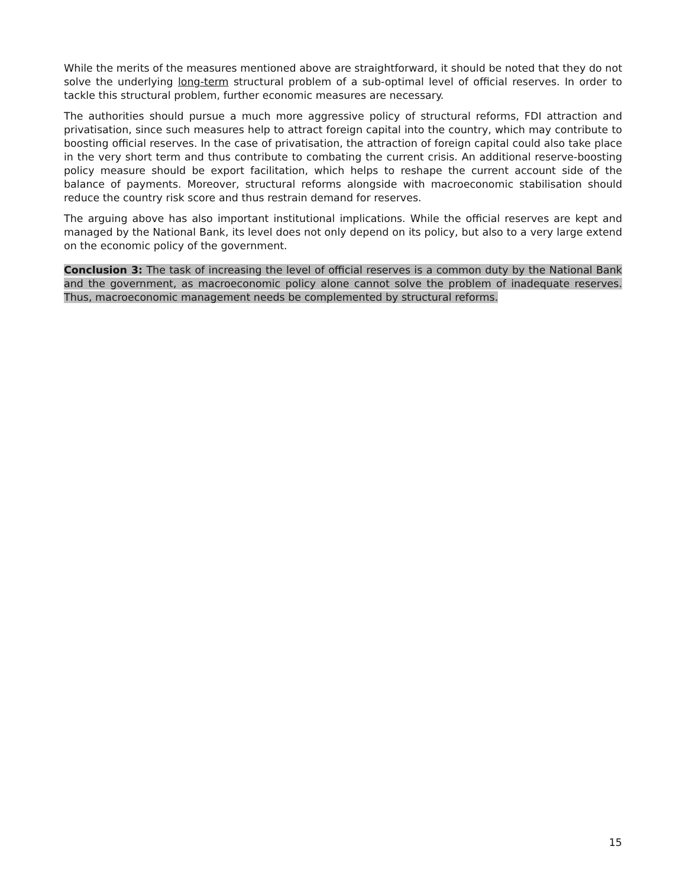While the merits of the measures mentioned above are straightforward, it should be noted that they do not solve the underlying long-term structural problem of a sub-optimal level of official reserves. In order to tackle this structural problem, further economic measures are necessary.
The authorities should pursue a much more aggressive policy of structural reforms, FDI attraction and privatisation, since such measures help to attract foreign capital into the country, which may contribute to boosting official reserves. In the case of privatisation, the attraction of foreign capital could also take place in the very short term and thus contribute to combating the current crisis. An additional reserve-boosting policy measure should be export facilitation, which helps to reshape the current account side of the balance of payments. Moreover, structural reforms alongside with macroeconomic stabilisation should reduce the country risk score and thus restrain demand for reserves.
The arguing above has also important institutional implications. While the official reserves are kept and managed by the National Bank, its level does not only depend on its policy, but also to a very large extend on the economic policy of the government.
Conclusion 3: The task of increasing the level of official reserves is a common duty by the National Bank and the government, as macroeconomic policy alone cannot solve the problem of inadequate reserves. Thus, macroeconomic management needs be complemented by structural reforms.
15